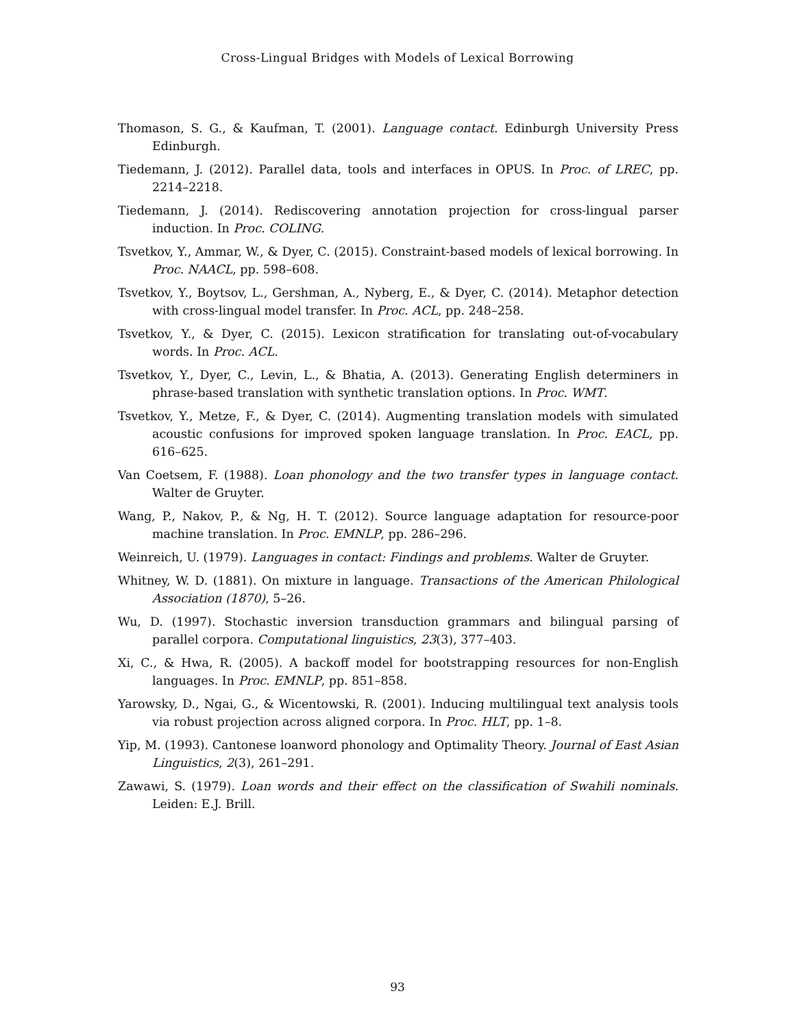Cross-Lingual Bridges with Models of Lexical Borrowing
Thomason, S. G., & Kaufman, T. (2001). Language contact. Edinburgh University Press Edinburgh.
Tiedemann, J. (2012). Parallel data, tools and interfaces in OPUS. In Proc. of LREC, pp. 2214–2218.
Tiedemann, J. (2014). Rediscovering annotation projection for cross-lingual parser induction. In Proc. COLING.
Tsvetkov, Y., Ammar, W., & Dyer, C. (2015). Constraint-based models of lexical borrowing. In Proc. NAACL, pp. 598–608.
Tsvetkov, Y., Boytsov, L., Gershman, A., Nyberg, E., & Dyer, C. (2014). Metaphor detection with cross-lingual model transfer. In Proc. ACL, pp. 248–258.
Tsvetkov, Y., & Dyer, C. (2015). Lexicon stratification for translating out-of-vocabulary words. In Proc. ACL.
Tsvetkov, Y., Dyer, C., Levin, L., & Bhatia, A. (2013). Generating English determiners in phrase-based translation with synthetic translation options. In Proc. WMT.
Tsvetkov, Y., Metze, F., & Dyer, C. (2014). Augmenting translation models with simulated acoustic confusions for improved spoken language translation. In Proc. EACL, pp. 616–625.
Van Coetsem, F. (1988). Loan phonology and the two transfer types in language contact. Walter de Gruyter.
Wang, P., Nakov, P., & Ng, H. T. (2012). Source language adaptation for resource-poor machine translation. In Proc. EMNLP, pp. 286–296.
Weinreich, U. (1979). Languages in contact: Findings and problems. Walter de Gruyter.
Whitney, W. D. (1881). On mixture in language. Transactions of the American Philological Association (1870), 5–26.
Wu, D. (1997). Stochastic inversion transduction grammars and bilingual parsing of parallel corpora. Computational linguistics, 23(3), 377–403.
Xi, C., & Hwa, R. (2005). A backoff model for bootstrapping resources for non-English languages. In Proc. EMNLP, pp. 851–858.
Yarowsky, D., Ngai, G., & Wicentowski, R. (2001). Inducing multilingual text analysis tools via robust projection across aligned corpora. In Proc. HLT, pp. 1–8.
Yip, M. (1993). Cantonese loanword phonology and Optimality Theory. Journal of East Asian Linguistics, 2(3), 261–291.
Zawawi, S. (1979). Loan words and their effect on the classification of Swahili nominals. Leiden: E.J. Brill.
93